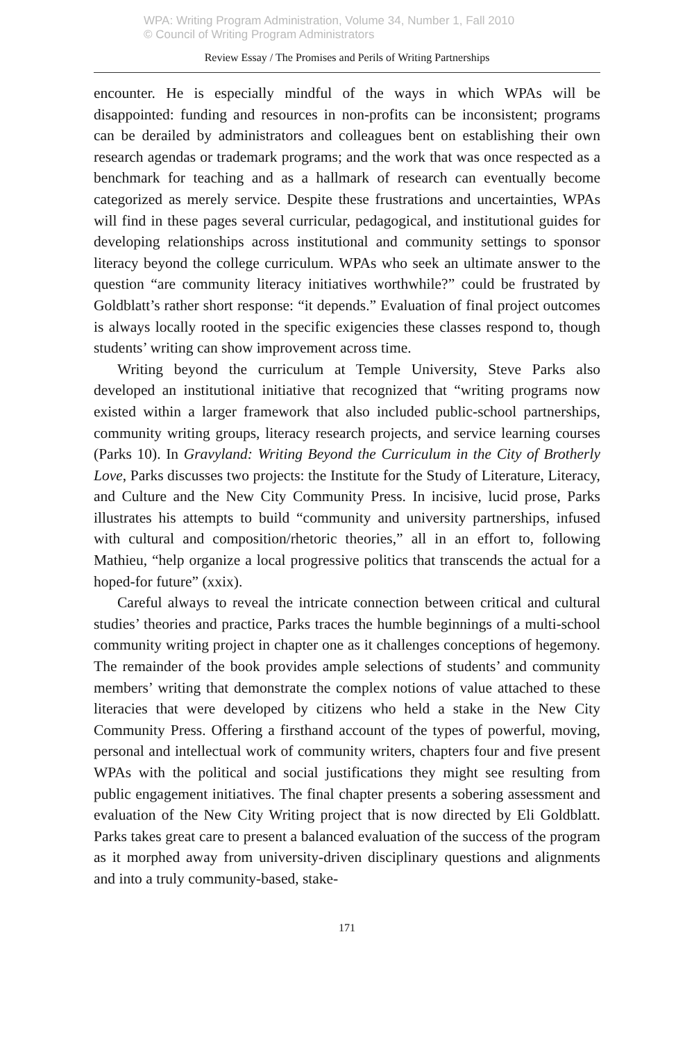WPA: Writing Program Administration, Volume 34, Number 1, Fall 2010
© Council of Writing Program Administrators
Review Essay / The Promises and Perils of Writing Partnerships
encounter. He is especially mindful of the ways in which WPAs will be disappointed: funding and resources in non-profits can be inconsistent; programs can be derailed by administrators and colleagues bent on establishing their own research agendas or trademark programs; and the work that was once respected as a benchmark for teaching and as a hallmark of research can eventually become categorized as merely service. Despite these frustrations and uncertainties, WPAs will find in these pages several curricular, pedagogical, and institutional guides for developing relationships across institutional and community settings to sponsor literacy beyond the college curriculum. WPAs who seek an ultimate answer to the question “are community literacy initiatives worthwhile?” could be frustrated by Goldblatt’s rather short response: “it depends.” Evaluation of final project outcomes is always locally rooted in the specific exigencies these classes respond to, though students’ writing can show improvement across time.
Writing beyond the curriculum at Temple University, Steve Parks also developed an institutional initiative that recognized that “writing programs now existed within a larger framework that also included public-school partnerships, community writing groups, literacy research projects, and service learning courses (Parks 10). In Gravyland: Writing Beyond the Curriculum in the City of Brotherly Love, Parks discusses two projects: the Institute for the Study of Literature, Literacy, and Culture and the New City Community Press. In incisive, lucid prose, Parks illustrates his attempts to build “community and university partnerships, infused with cultural and composition/rhetoric theories,” all in an effort to, following Mathieu, “help organize a local progressive politics that transcends the actual for a hoped-for future” (xxix).
Careful always to reveal the intricate connection between critical and cultural studies’ theories and practice, Parks traces the humble beginnings of a multi-school community writing project in chapter one as it challenges conceptions of hegemony. The remainder of the book provides ample selections of students’ and community members’ writing that demonstrate the complex notions of value attached to these literacies that were developed by citizens who held a stake in the New City Community Press. Offering a firsthand account of the types of powerful, moving, personal and intellectual work of community writers, chapters four and five present WPAs with the political and social justifications they might see resulting from public engagement initiatives. The final chapter presents a sobering assessment and evaluation of the New City Writing project that is now directed by Eli Goldblatt. Parks takes great care to present a balanced evaluation of the success of the program as it morphed away from university-driven disciplinary questions and alignments and into a truly community-based, stake-
171